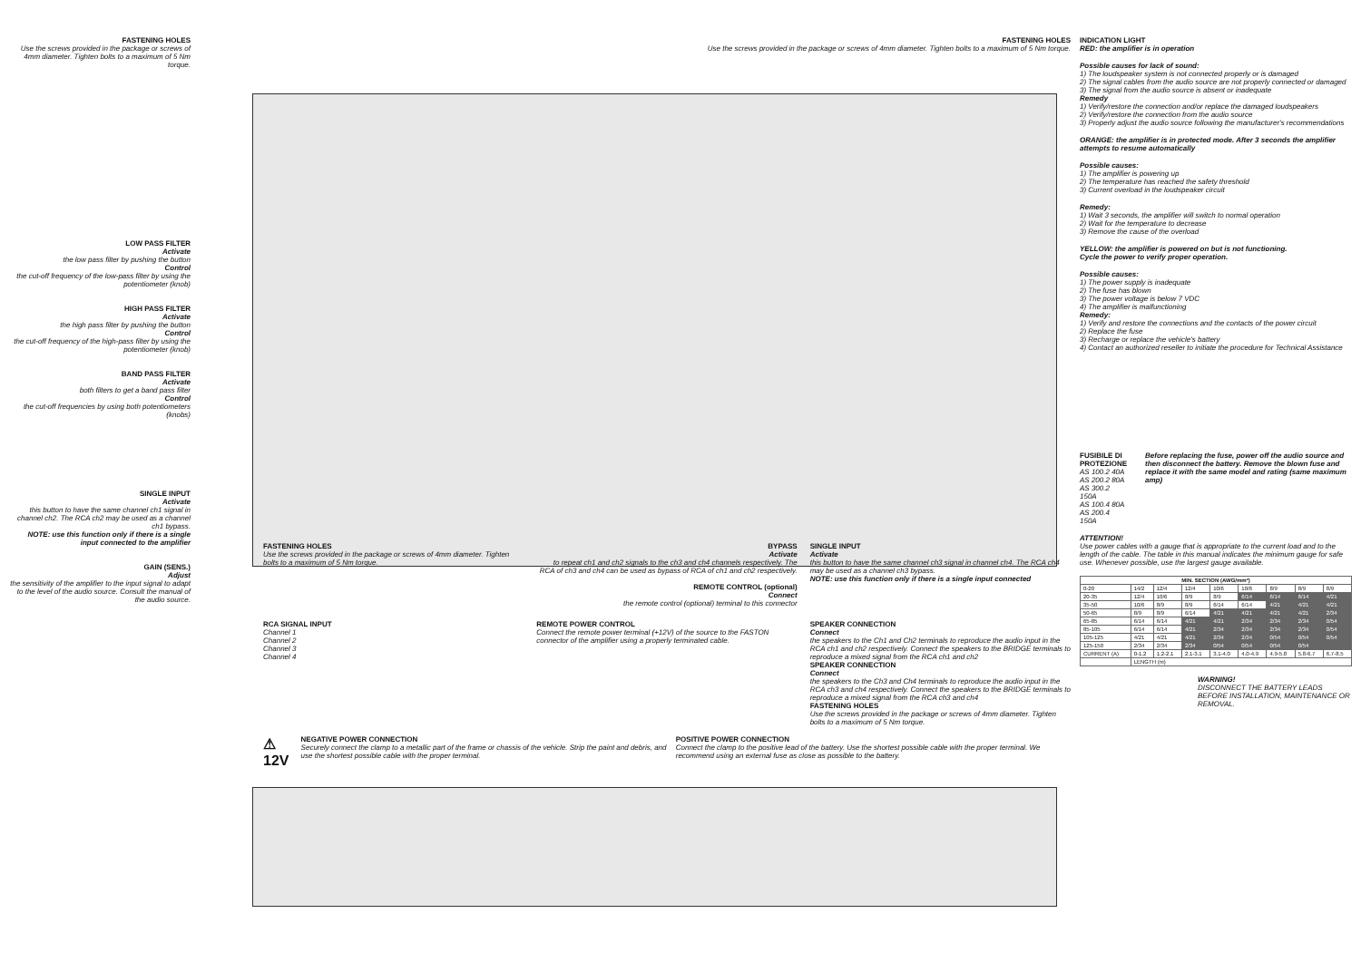FASTENING HOLES
Use the screws provided in the package or screws of 4mm diameter. Tighten bolts to a maximum of 5 Nm torque.
LOW PASS FILTER
Activate
the low pass filter by pushing the button
Control
the cut-off frequency of the low-pass filter by using the potentiometer (knob)
HIGH PASS FILTER
Activate
the high pass filter by pushing the button
Control
the cut-off frequency of the high-pass filter by using the potentiometer (knob)
BAND PASS FILTER
Activate
both filters to get a band pass filter
Control
the cut-off frequencies by using both potentiometers (knobs)
SINGLE INPUT
Activate
this button to have the same channel ch1 signal in channel ch2. The RCA ch2 may be used as a channel ch1 bypass.
NOTE: use this function only if there is a single input connected to the amplifier
GAIN (SENS.)
Adjust
the sensitivity of the amplifier to the input signal to adapt to the level of the audio source. Consult the manual of the audio source.
FASTENING HOLES
Use the screws provided in the package or screws of 4mm diameter. Tighten bolts to a maximum of 5 Nm torque.
FASTENING HOLES
Use the screws provided in the package or screws of 4mm diameter. Tighten bolts to a maximum of 5 Nm torque.
BYPASS
Activate
to repeat ch1 and ch2 signals to the ch3 and ch4 channels respectively. The RCA of ch3 and ch4 can be used as bypass of RCA of ch1 and ch2 respectively.
REMOTE CONTROL (optional)
Connect
the remote control (optional) terminal to this connector
SINGLE INPUT
Activate
this button to have the same channel ch3 signal in channel ch4. The RCA ch4 may be used as a channel ch3 bypass.
NOTE: use this function only if there is a single input connected
RCA SIGNAL INPUT
Channel 1
Channel 2
Channel 3
Channel 4
REMOTE POWER CONTROL
Connect the remote power terminal (+12V) of the source to the FASTON connector of the amplifier using a properly terminated cable.
SPEAKER CONNECTION
Connect
the speakers to the Ch1 and Ch2 terminals to reproduce the audio input in the RCA ch1 and ch2 respectively. Connect the speakers to the BRIDGE terminals to reproduce a mixed signal from the RCA ch1 and ch2
SPEAKER CONNECTION
Connect
the speakers to the Ch3 and Ch4 terminals to reproduce the audio input in the RCA ch3 and ch4 respectively. Connect the speakers to the BRIDGE terminals to reproduce a mixed signal from the RCA ch3 and ch4
FASTENING HOLES
Use the screws provided in the package or screws of 4mm diameter. Tighten bolts to a maximum of 5 Nm torque.
⚠ 12V
NEGATIVE POWER CONNECTION
Securely connect the clamp to a metallic part of the frame or chassis of the vehicle. Strip the paint and debris, and use the shortest possible cable with the proper terminal.
POSITIVE POWER CONNECTION
Connect the clamp to the positive lead of the battery. Use the shortest possible cable with the proper terminal. We recommend using an external fuse as close as possible to the battery.
INDICATION LIGHT
RED: the amplifier is in operation
Possible causes for lack of sound:
1) The loudspeaker system is not connected properly or is damaged
2) The signal cables from the audio source are not properly connected or damaged
3) The signal from the audio source is absent or inadequate
Remedy
1) Verify/restore the connection and/or replace the damaged loudspeakers
2) Verify/restore the connection from the audio source
3) Properly adjust the audio source following the manufacturer's recommendations
ORANGE: the amplifier is in protected mode. After 3 seconds the amplifier attempts to resume automatically
Possible causes:
1) The amplifier is powering up
2) The temperature has reached the safety threshold
3) Current overload in the loudspeaker circuit
Remedy:
1) Wait 3 seconds, the amplifier will switch to normal operation
2) Wait for the temperature to decrease
3) Remove the cause of the overload
YELLOW: the amplifier is powered on but is not functioning.
Cycle the power to verify proper operation.
Possible causes:
1) The power supply is inadequate
2) The fuse has blown
3) The power voltage is below 7 VDC
4) The amplifier is malfunctioning
Remedy:
1) Verify and restore the connections and the contacts of the power circuit
2) Replace the fuse
3) Recharge or replace the vehicle's battery
4) Contact an authorized reseller to initiate the procedure for Technical Assistance
FUSIBILE DI PROTEZIONE
AS 100.2 40A
AS 200.2 80A
AS 300.2 150A
AS 100.4 80A
AS 200.4 150A
Before replacing the fuse, power off the audio source and then disconnect the battery. Remove the blown fuse and replace it with the same model and rating (same maximum amp)
ATTENTION!
Use power cables with a gauge that is appropriate to the current load and to the length of the cable. The table in this manual indicates the minimum gauge for safe use. Whenever possible, use the largest gauge available.
| MIN. SECTION (AWG/mm²) | | | | | | | | |
| --- | --- | --- | --- | --- | --- | --- | --- | --- |
| 0-20 | 14/2 | 12/4 | 12/4 | 10/6 | 10/6 | 8/9 | 8/9 | 8/9 |
| 20-35 | 12/4 | 10/6 | 8/9 | 8/9 | 6/14 | 6/14 | 6/14 | 4/21 |
| 35-50 | 10/6 | 8/9 | 8/9 | 6/14 | 6/14 | 4/21 | 4/21 | 4/21 |
| 50-65 | 8/9 | 8/9 | 6/14 | 4/21 | 4/21 | 4/21 | 4/21 | 2/34 |
| 65-85 | 6/14 | 6/14 | 4/21 | 4/21 | 2/34 | 2/34 | 2/34 | 0/54 |
| 85-105 | 6/14 | 6/14 | 4/21 | 2/34 | 2/34 | 2/34 | 2/34 | 0/54 |
| 105-125 | 4/21 | 4/21 | 4/21 | 2/34 | 2/34 | 0/54 | 0/54 | 0/54 |
| 125-150 | 2/34 | 2/34 | 2/34 | 0/54 | 0/54 | 0/54 | 0/54 | |
| CURRENT (A) | 0-1.2 | 1.2-2.1 | 2.1-3.1 | 3.1-4.0 | 4.0-4.9 | 4.9-5.8 | 5.8-6.7 | 6.7-8.5 |
| | LENGTH (m) | | | | | | | |
WARNING!
DISCONNECT THE BATTERY LEADS BEFORE INSTALLATION, MAINTENANCE OR REMOVAL.